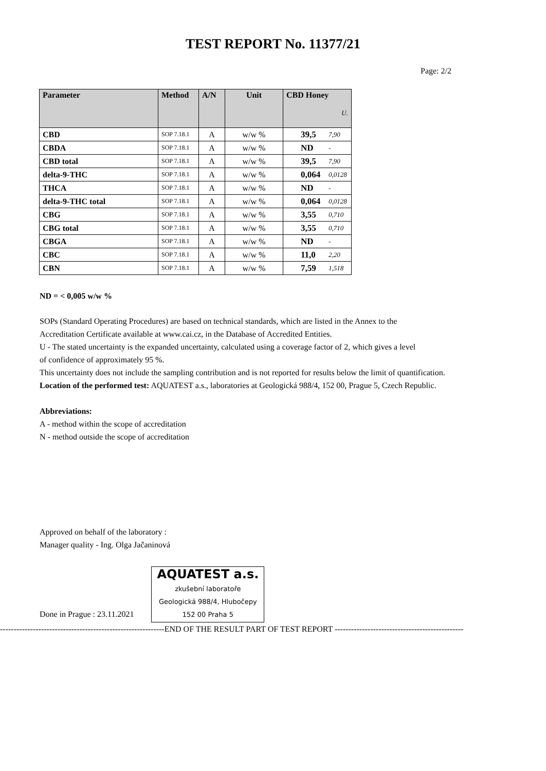TEST REPORT No. 11377/21
Page: 2/2
| Parameter | Method | A/N | Unit | CBD Honey U. | |
| --- | --- | --- | --- | --- | --- |
| CBD | SOP 7.18.1 | A | w/w % | 39,5 | 7,90 |
| CBDA | SOP 7.18.1 | A | w/w % | ND | - |
| CBD total | SOP 7.18.1 | A | w/w % | 39,5 | 7,90 |
| delta-9-THC | SOP 7.18.1 | A | w/w % | 0,064 | 0,0128 |
| THCA | SOP 7.18.1 | A | w/w % | ND | - |
| delta-9-THC total | SOP 7.18.1 | A | w/w % | 0,064 | 0,0128 |
| CBG | SOP 7.18.1 | A | w/w % | 3,55 | 0,710 |
| CBG total | SOP 7.18.1 | A | w/w % | 3,55 | 0,710 |
| CBGA | SOP 7.18.1 | A | w/w % | ND | - |
| CBC | SOP 7.18.1 | A | w/w % | 11,0 | 2,20 |
| CBN | SOP 7.18.1 | A | w/w % | 7,59 | 1,518 |
ND = < 0,005 w/w %
SOPs (Standard Operating Procedures) are based on technical standards, which are listed in the Annex to the
Accreditation Certificate available at www.cai.cz, in the Database of Accredited Entities.
U - The stated uncertainty is the expanded uncertainty, calculated using a coverage factor of 2, which gives a level
of confidence of approximately 95 %.
This uncertainty does not include the sampling contribution and is not reported for results below the limit of quantification.
Location of the performed test: AQUATEST a.s., laboratories at Geologická 988/4, 152 00, Prague 5, Czech Republic.
Abbreviations:
A - method within the scope of accreditation
N - method outside the scope of accreditation
Approved on behalf of the laboratory :
Manager quality - Ing. Olga Jačaninová
Done in Prague : 23.11.2021 AQUATEST a.s.
zkušební laboratoře
Geologická 988/4, Hlubočepy
152 00 Praha 5
------------------------------------------------------------END OF THE RESULT PART OF TEST REPORT -----------------------------------------------